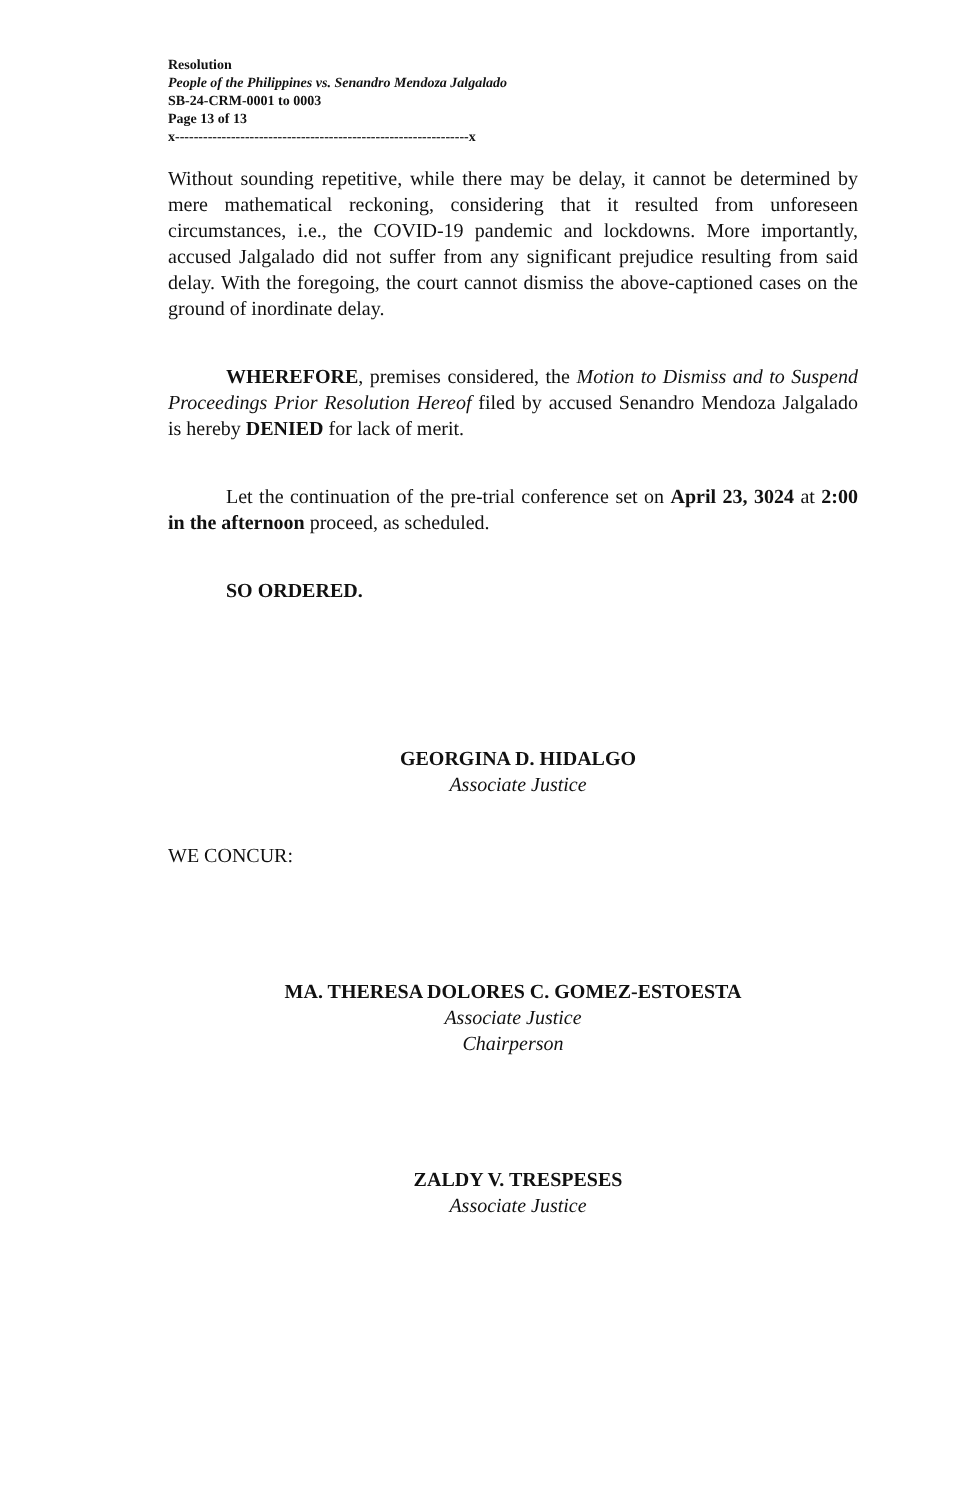Resolution
People of the Philippines vs. Senandro Mendoza Jalgalado
SB-24-CRM-0001 to 0003
Page 13 of 13
x---------------------------------------------------------------x
Without sounding repetitive, while there may be delay, it cannot be determined by mere mathematical reckoning, considering that it resulted from unforeseen circumstances, i.e., the COVID-19 pandemic and lockdowns. More importantly, accused Jalgalado did not suffer from any significant prejudice resulting from said delay. With the foregoing, the court cannot dismiss the above-captioned cases on the ground of inordinate delay.
WHEREFORE, premises considered, the Motion to Dismiss and to Suspend Proceedings Prior Resolution Hereof filed by accused Senandro Mendoza Jalgalado is hereby DENIED for lack of merit.
Let the continuation of the pre-trial conference set on April 23, 3024 at 2:00 in the afternoon proceed, as scheduled.
SO ORDERED.
GEORGINA D. HIDALGO
Associate Justice
WE CONCUR:
MA. THERESA DOLORES C. GOMEZ-ESTOESTA
Associate Justice
Chairperson
ZALDY V. TRESPESES
Associate Justice